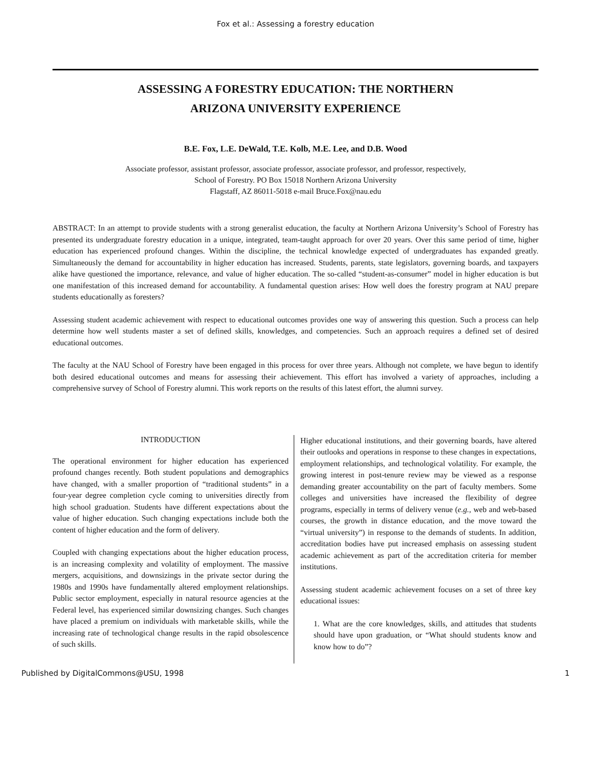Fox et al.: Assessing a forestry education
ASSESSING A FORESTRY EDUCATION: THE NORTHERN
ARIZONA UNIVERSITY EXPERIENCE
B.E. Fox, L.E. DeWald, T.E. Kolb, M.E. Lee, and D.B. Wood
Associate professor, assistant professor, associate professor, associate professor, and professor, respectively,
School of Forestry. PO Box 15018 Northern Arizona University
Flagstaff, AZ 86011-5018 e-mail Bruce.Fox@nau.edu
ABSTRACT: In an attempt to provide students with a strong generalist education, the faculty at Northern Arizona University’s School of Forestry has presented its undergraduate forestry education in a unique, integrated, team-taught approach for over 20 years. Over this same period of time, higher education has experienced profound changes. Within the discipline, the technical knowledge expected of undergraduates has expanded greatly. Simultaneously the demand for accountability in higher education has increased. Students, parents, state legislators, governing boards, and taxpayers alike have questioned the importance, relevance, and value of higher education. The so-called “student-as-consumer” model in higher education is but one manifestation of this increased demand for accountability. A fundamental question arises: How well does the forestry program at NAU prepare students educationally as foresters?
Assessing student academic achievement with respect to educational outcomes provides one way of answering this question. Such a process can help determine how well students master a set of defined skills, knowledges, and competencies. Such an approach requires a defined set of desired educational outcomes.
The faculty at the NAU School of Forestry have been engaged in this process for over three years. Although not complete, we have begun to identify both desired educational outcomes and means for assessing their achievement. This effort has involved a variety of approaches, including a comprehensive survey of School of Forestry alumni. This work reports on the results of this latest effort, the alumni survey.
INTRODUCTION
The operational environment for higher education has experienced profound changes recently. Both student populations and demographics have changed, with a smaller proportion of “traditional students” in a four-year degree completion cycle coming to universities directly from high school graduation. Students have different expectations about the value of higher education. Such changing expectations include both the content of higher education and the form of delivery.
Coupled with changing expectations about the higher education process, is an increasing complexity and volatility of employment. The massive mergers, acquisitions, and downsizings in the private sector during the 1980s and 1990s have fundamentally altered employment relationships. Public sector employment, especially in natural resource agencies at the Federal level, has experienced similar downsizing changes. Such changes have placed a premium on individuals with marketable skills, while the increasing rate of technological change results in the rapid obsolescence of such skills.
Higher educational institutions, and their governing boards, have altered their outlooks and operations in response to these changes in expectations, employment relationships, and technological volatility. For example, the growing interest in post-tenure review may be viewed as a response demanding greater accountability on the part of faculty members. Some colleges and universities have increased the flexibility of degree programs, especially in terms of delivery venue (e.g., web and web-based courses, the growth in distance education, and the move toward the “virtual university”) in response to the demands of students. In addition, accreditation bodies have put increased emphasis on assessing student academic achievement as part of the accreditation criteria for member institutions.
Assessing student academic achievement focuses on a set of three key educational issues:
1. What are the core knowledges, skills, and attitudes that students should have upon graduation, or “What should students know and know how to do”?
Published by DigitalCommons@USU, 1998 1